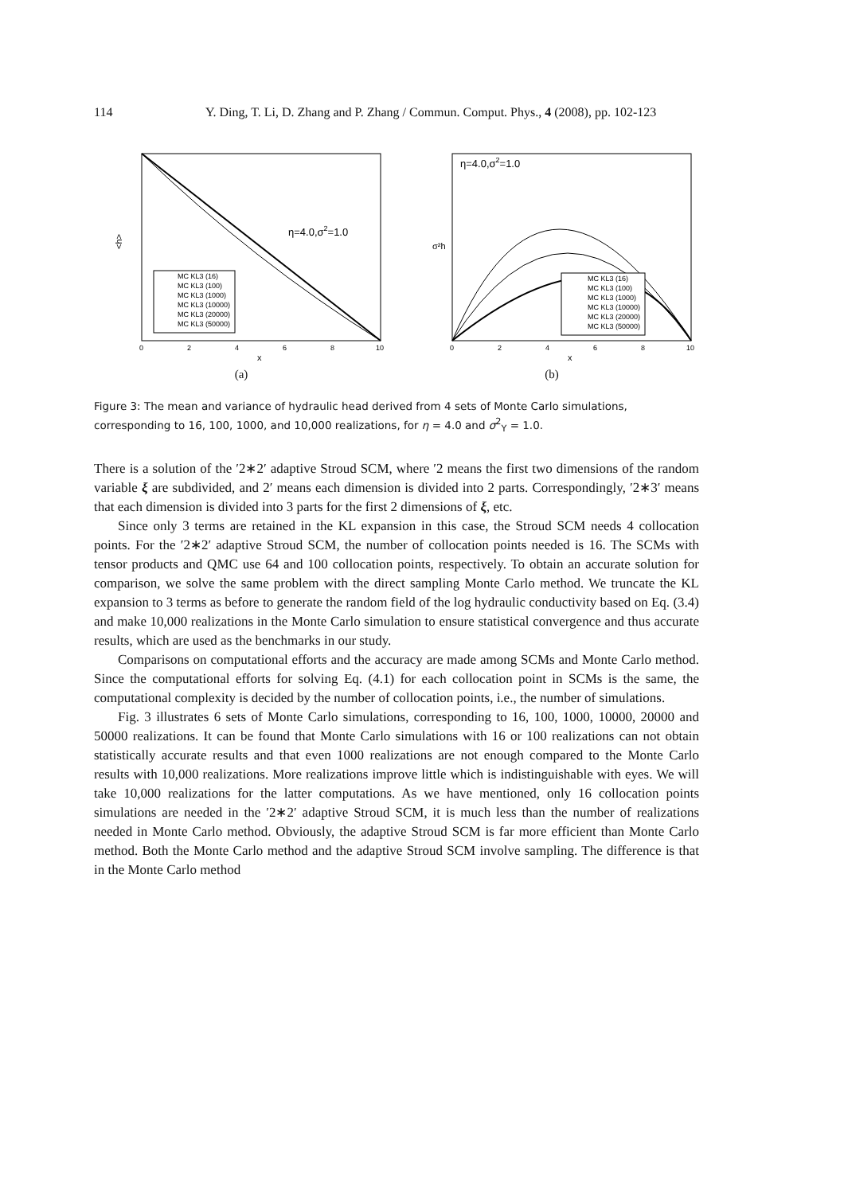114 Y. Ding, T. Li, D. Zhang and P. Zhang / Commun. Comput. Phys., 4 (2008), pp. 102-123
η=4.0,σ2=1.0
<h>
MC KL3 (16)
MC KL3 (100)
MC KL3 (1000)
MC KL3 (10000)
MC KL3 (20000)
MC KL3 (50000)
0
2
4
6
8
10
x
(a)
η=4.0,σ2=1.0
σ²h
MC KL3 (16)
MC KL3 (100)
MC KL3 (1000)
MC KL3 (10000)
MC KL3 (20000)
MC KL3 (50000)
0
2
4
6
8
10
x
(b)
Figure 3: The mean and variance of hydraulic head derived from 4 sets of Monte Carlo simulations, corresponding to 16, 100, 1000, and 10,000 realizations, for η = 4.0 and σ<sup>2</sup><sub>Y</sub> = 1.0.
There is a solution of the ′2∗2′ adaptive Stroud SCM, where ′2 means the first two dimensions of the random variable ξ are subdivided, and 2′ means each dimension is divided into 2 parts. Correspondingly, ′2∗3′ means that each dimension is divided into 3 parts for the first 2 dimensions of ξ, etc.
Since only 3 terms are retained in the KL expansion in this case, the Stroud SCM needs 4 collocation points. For the ′2∗2′ adaptive Stroud SCM, the number of collocation points needed is 16. The SCMs with tensor products and QMC use 64 and 100 collocation points, respectively. To obtain an accurate solution for comparison, we solve the same problem with the direct sampling Monte Carlo method. We truncate the KL expansion to 3 terms as before to generate the random field of the log hydraulic conductivity based on Eq. (3.4) and make 10,000 realizations in the Monte Carlo simulation to ensure statistical convergence and thus accurate results, which are used as the benchmarks in our study.
Comparisons on computational efforts and the accuracy are made among SCMs and Monte Carlo method. Since the computational efforts for solving Eq. (4.1) for each collocation point in SCMs is the same, the computational complexity is decided by the number of collocation points, i.e., the number of simulations.
Fig. 3 illustrates 6 sets of Monte Carlo simulations, corresponding to 16, 100, 1000, 10000, 20000 and 50000 realizations. It can be found that Monte Carlo simulations with 16 or 100 realizations can not obtain statistically accurate results and that even 1000 realizations are not enough compared to the Monte Carlo results with 10,000 realizations. More realizations improve little which is indistinguishable with eyes. We will take 10,000 realizations for the latter computations. As we have mentioned, only 16 collocation points simulations are needed in the ′2∗2′ adaptive Stroud SCM, it is much less than the number of realizations needed in Monte Carlo method. Obviously, the adaptive Stroud SCM is far more efficient than Monte Carlo method. Both the Monte Carlo method and the adaptive Stroud SCM involve sampling. The difference is that in the Monte Carlo method